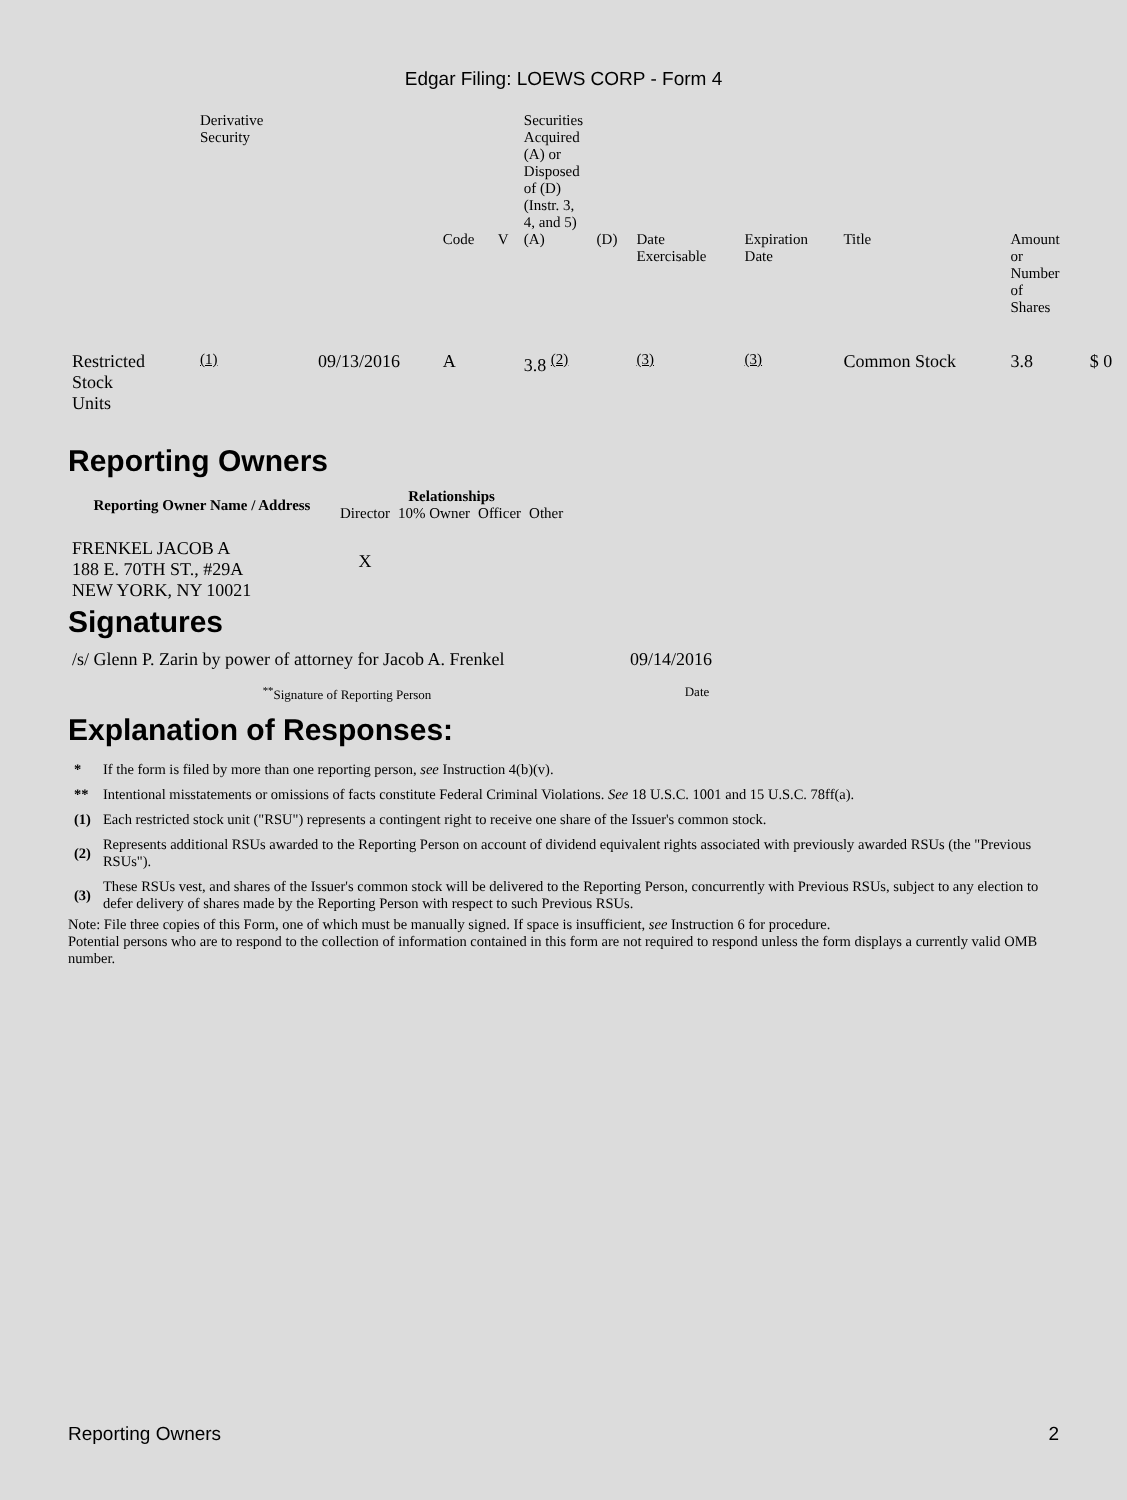Edgar Filing: LOEWS CORP - Form 4
| | Derivative Security | | | | Securities Acquired (A) or Disposed of (D) (Instr. 3, 4, and 5) | | | | | | |
| | | | Code | V | (A) | (D) | Date Exercisable | Expiration Date | Title | Amount or Number of Shares | |
| Restricted Stock Units | <sup>(1)</sup> | 09/13/2016 | A | | 3.8 <sup>(2)</sup> | | <sup>(3)</sup> | <sup>(3)</sup> | Common Stock | 3.8 | $ 0 |
Reporting Owners
| Reporting Owner Name / Address | Relationships | | | |
| --- | --- | --- | --- | --- |
| | Director | 10% Owner | Officer | Other |
| FRENKEL JACOB A 188 E. 70TH ST., #29A NEW YORK, NY 10021 | X | | | |
Signatures
| /s/ Glenn P. Zarin by power of attorney for Jacob A. Frenkel | 09/14/2016 |
| <sup>**</sup> Signature of Reporting Person | Date |
Explanation of Responses:
| * | If the form is filed by more than one reporting person, see Instruction 4(b)(v). |
| ** | Intentional misstatements or omissions of facts constitute Federal Criminal Violations. See 18 U.S.C. 1001 and 15 U.S.C. 78ff(a). |
| (1) | Each restricted stock unit ("RSU") represents a contingent right to receive one share of the Issuer's common stock. |
| (2) | Represents additional RSUs awarded to the Reporting Person on account of dividend equivalent rights associated with previously awarded RSUs (the "Previous RSUs"). |
| (3) | These RSUs vest, and shares of the Issuer's common stock will be delivered to the Reporting Person, concurrently with Previous RSUs, subject to any election to defer delivery of shares made by the Reporting Person with respect to such Previous RSUs. |
Note: File three copies of this Form, one of which must be manually signed. If space is insufficient, see Instruction 6 for procedure.
Potential persons who are to respond to the collection of information contained in this form are not required to respond unless the form displays a currently valid OMB number.
Reporting Owners 2